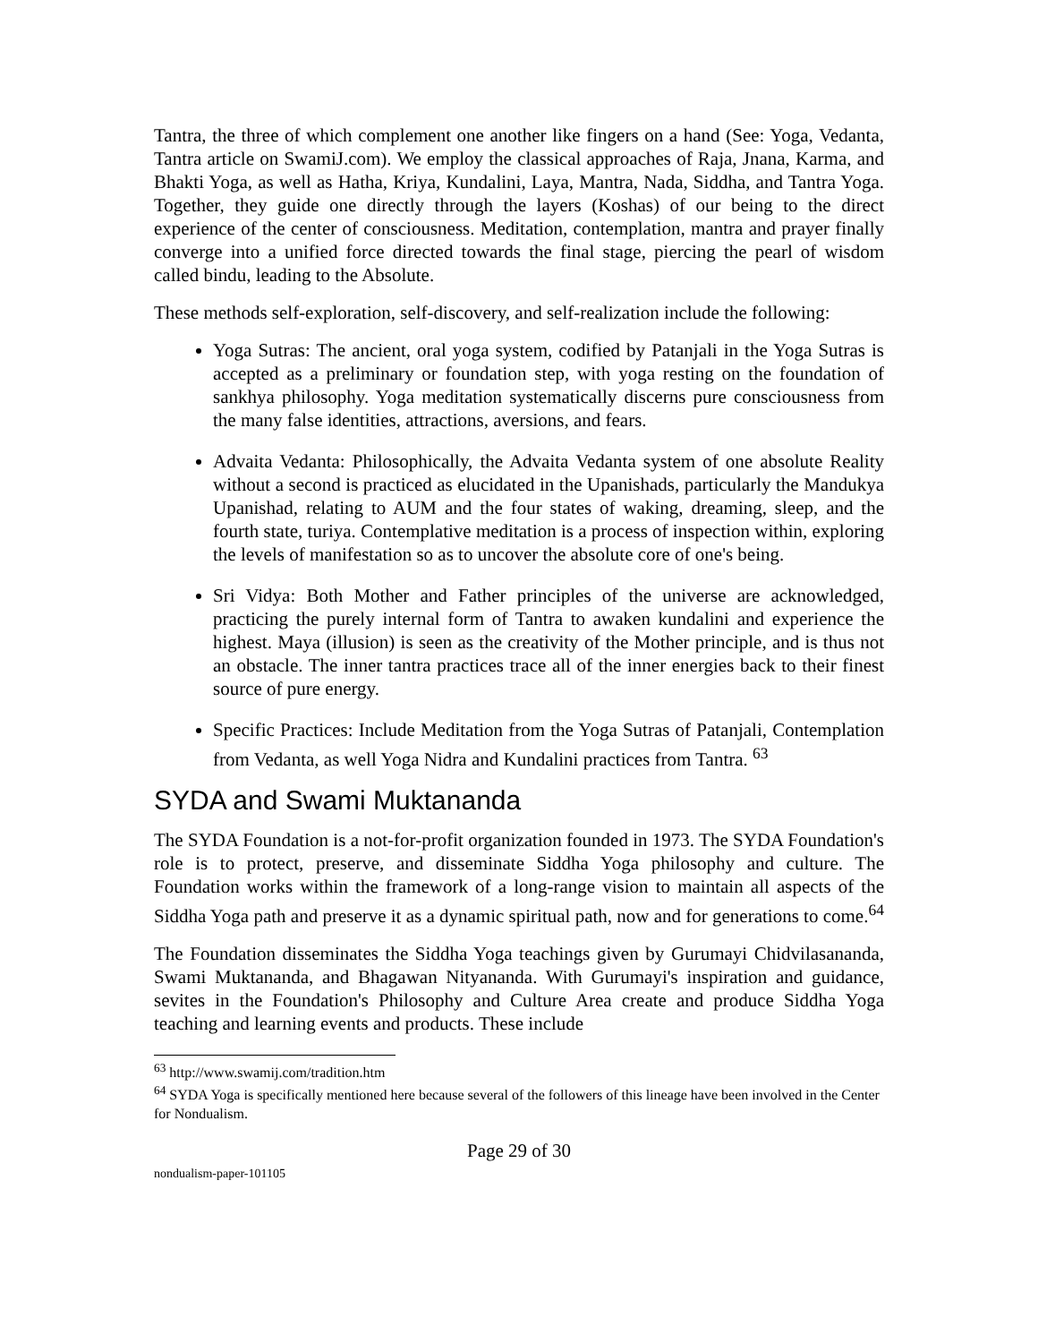Tantra, the three of which complement one another like fingers on a hand (See: Yoga, Vedanta, Tantra article on SwamiJ.com). We employ the classical approaches of Raja, Jnana, Karma, and Bhakti Yoga, as well as Hatha, Kriya, Kundalini, Laya, Mantra, Nada, Siddha, and Tantra Yoga. Together, they guide one directly through the layers (Koshas) of our being to the direct experience of the center of consciousness. Meditation, contemplation, mantra and prayer finally converge into a unified force directed towards the final stage, piercing the pearl of wisdom called bindu, leading to the Absolute.
These methods self-exploration, self-discovery, and self-realization include the following:
Yoga Sutras: The ancient, oral yoga system, codified by Patanjali in the Yoga Sutras is accepted as a preliminary or foundation step, with yoga resting on the foundation of sankhya philosophy. Yoga meditation systematically discerns pure consciousness from the many false identities, attractions, aversions, and fears.
Advaita Vedanta: Philosophically, the Advaita Vedanta system of one absolute Reality without a second is practiced as elucidated in the Upanishads, particularly the Mandukya Upanishad, relating to AUM and the four states of waking, dreaming, sleep, and the fourth state, turiya. Contemplative meditation is a process of inspection within, exploring the levels of manifestation so as to uncover the absolute core of one's being.
Sri Vidya: Both Mother and Father principles of the universe are acknowledged, practicing the purely internal form of Tantra to awaken kundalini and experience the highest. Maya (illusion) is seen as the creativity of the Mother principle, and is thus not an obstacle. The inner tantra practices trace all of the inner energies back to their finest source of pure energy.
Specific Practices: Include Meditation from the Yoga Sutras of Patanjali, Contemplation from Vedanta, as well Yoga Nidra and Kundalini practices from Tantra. <sup>63</sup>
SYDA and Swami Muktananda
The SYDA Foundation is a not-for-profit organization founded in 1973. The SYDA Foundation's role is to protect, preserve, and disseminate Siddha Yoga philosophy and culture. The Foundation works within the framework of a long-range vision to maintain all aspects of the Siddha Yoga path and preserve it as a dynamic spiritual path, now and for generations to come.<sup>64</sup>
The Foundation disseminates the Siddha Yoga teachings given by Gurumayi Chidvilasananda, Swami Muktananda, and Bhagawan Nityananda. With Gurumayi's inspiration and guidance, sevites in the Foundation's Philosophy and Culture Area create and produce Siddha Yoga teaching and learning events and products. These include
<sup>63</sup> http://www.swamij.com/tradition.htm
<sup>64</sup> SYDA Yoga is specifically mentioned here because several of the followers of this lineage have been involved in the Center for Nondualism.
Page 29 of 30
nondualism-paper-101105